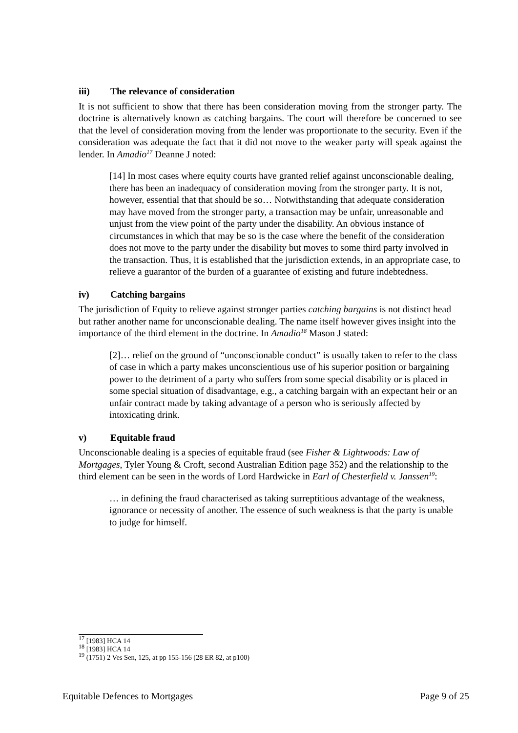iii) The relevance of consideration
It is not sufficient to show that there has been consideration moving from the stronger party. The doctrine is alternatively known as catching bargains. The court will therefore be concerned to see that the level of consideration moving from the lender was proportionate to the security. Even if the consideration was adequate the fact that it did not move to the weaker party will speak against the lender. In Amadio<sup>17</sup> Deanne J noted:
[14] In most cases where equity courts have granted relief against unconscionable dealing, there has been an inadequacy of consideration moving from the stronger party. It is not, however, essential that that should be so… Notwithstanding that adequate consideration may have moved from the stronger party, a transaction may be unfair, unreasonable and unjust from the view point of the party under the disability. An obvious instance of circumstances in which that may be so is the case where the benefit of the consideration does not move to the party under the disability but moves to some third party involved in the transaction. Thus, it is established that the jurisdiction extends, in an appropriate case, to relieve a guarantor of the burden of a guarantee of existing and future indebtedness.
iv) Catching bargains
The jurisdiction of Equity to relieve against stronger parties catching bargains is not distinct head but rather another name for unconscionable dealing. The name itself however gives insight into the importance of the third element in the doctrine. In Amadio<sup>18</sup> Mason J stated:
[2]… relief on the ground of “unconscionable conduct” is usually taken to refer to the class of case in which a party makes unconscientious use of his superior position or bargaining power to the detriment of a party who suffers from some special disability or is placed in some special situation of disadvantage, e.g., a catching bargain with an expectant heir or an unfair contract made by taking advantage of a person who is seriously affected by intoxicating drink.
v) Equitable fraud
Unconscionable dealing is a species of equitable fraud (see Fisher & Lightwoods: Law of Mortgages, Tyler Young & Croft, second Australian Edition page 352) and the relationship to the third element can be seen in the words of Lord Hardwicke in Earl of Chesterfield v. Janssen<sup>19</sup>:
… in defining the fraud characterised as taking surreptitious advantage of the weakness, ignorance or necessity of another. The essence of such weakness is that the party is unable to judge for himself.
<sup>17</sup> [1983] HCA 14
<sup>18</sup> [1983] HCA 14
<sup>19</sup> (1751) 2 Ves Sen, 125, at pp 155-156 (28 ER 82, at p100)
Equitable Defences to Mortgages Page 9 of 25